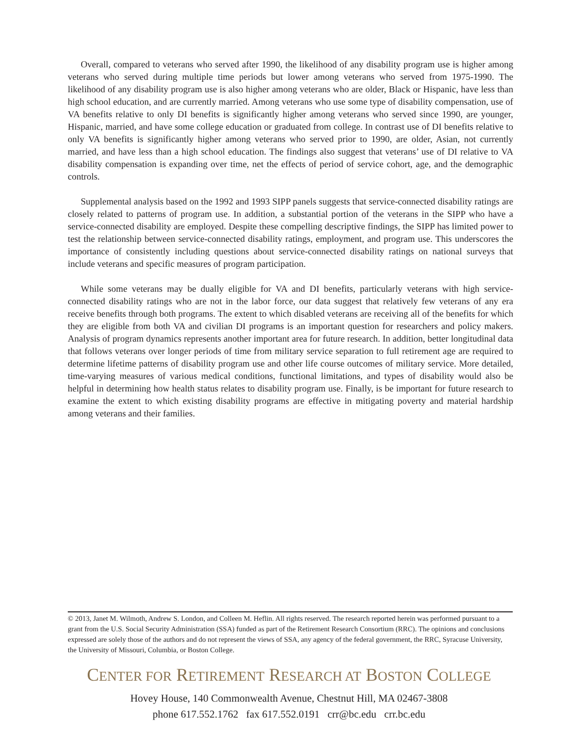Overall, compared to veterans who served after 1990, the likelihood of any disability program use is higher among veterans who served during multiple time periods but lower among veterans who served from 1975-1990. The likelihood of any disability program use is also higher among veterans who are older, Black or Hispanic, have less than high school education, and are currently married. Among veterans who use some type of disability compensation, use of VA benefits relative to only DI benefits is significantly higher among veterans who served since 1990, are younger, Hispanic, married, and have some college education or graduated from college. In contrast use of DI benefits relative to only VA benefits is significantly higher among veterans who served prior to 1990, are older, Asian, not currently married, and have less than a high school education. The findings also suggest that veterans’ use of DI relative to VA disability compensation is expanding over time, net the effects of period of service cohort, age, and the demographic controls.
Supplemental analysis based on the 1992 and 1993 SIPP panels suggests that service-connected disability ratings are closely related to patterns of program use. In addition, a substantial portion of the veterans in the SIPP who have a service-connected disability are employed. Despite these compelling descriptive findings, the SIPP has limited power to test the relationship between service-connected disability ratings, employment, and program use. This underscores the importance of consistently including questions about service-connected disability ratings on national surveys that include veterans and specific measures of program participation.
While some veterans may be dually eligible for VA and DI benefits, particularly veterans with high service-connected disability ratings who are not in the labor force, our data suggest that relatively few veterans of any era receive benefits through both programs. The extent to which disabled veterans are receiving all of the benefits for which they are eligible from both VA and civilian DI programs is an important question for researchers and policy makers. Analysis of program dynamics represents another important area for future research. In addition, better longitudinal data that follows veterans over longer periods of time from military service separation to full retirement age are required to determine lifetime patterns of disability program use and other life course outcomes of military service. More detailed, time-varying measures of various medical conditions, functional limitations, and types of disability would also be helpful in determining how health status relates to disability program use. Finally, is be important for future research to examine the extent to which existing disability programs are effective in mitigating poverty and material hardship among veterans and their families.
© 2013, Janet M. Wilmoth, Andrew S. London, and Colleen M. Heflin. All rights reserved. The research reported herein was performed pursuant to a grant from the U.S. Social Security Administration (SSA) funded as part of the Retirement Research Consortium (RRC). The opinions and conclusions expressed are solely those of the authors and do not represent the views of SSA, any agency of the federal government, the RRC, Syracuse University, the University of Missouri, Columbia, or Boston College.
CENTER FOR RETIREMENT RESEARCH AT BOSTON COLLEGE
Hovey House, 140 Commonwealth Avenue, Chestnut Hill, MA 02467-3808
phone 617.552.1762 fax 617.552.0191 crr@bc.edu crr.bc.edu